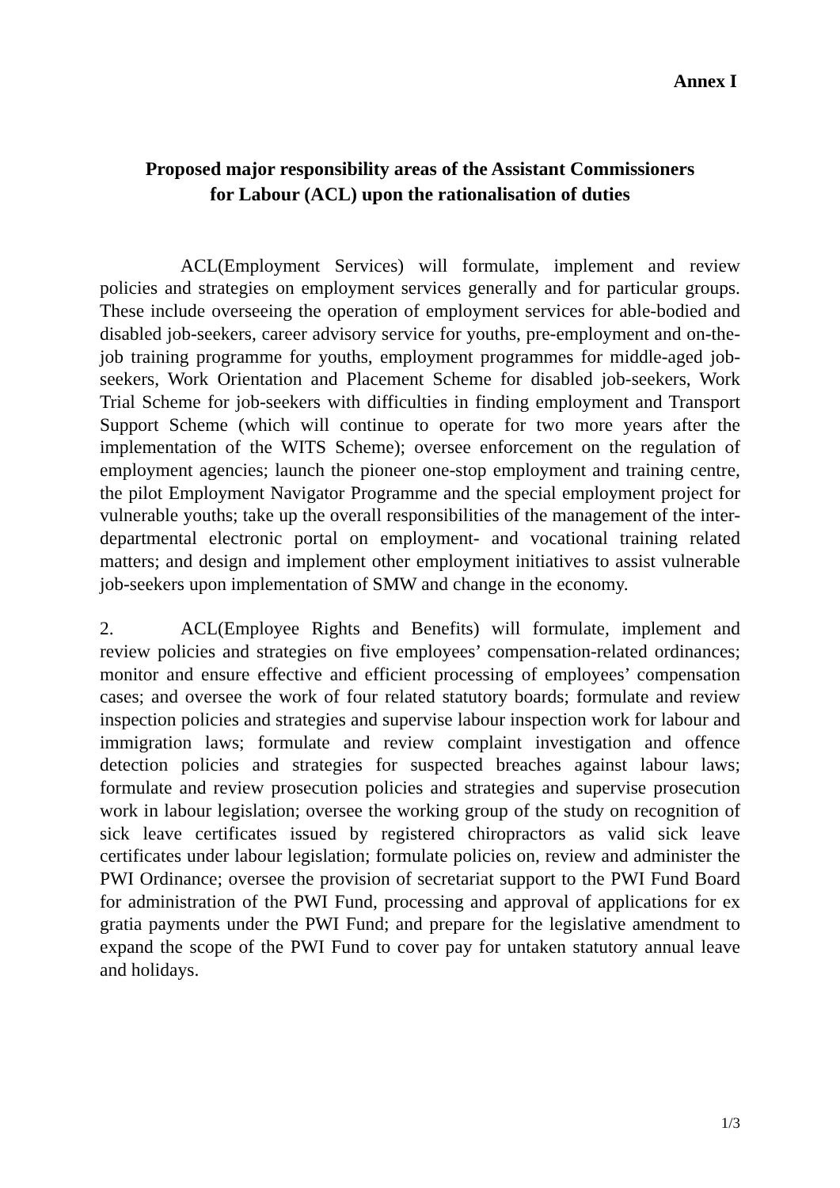Annex I
Proposed major responsibility areas of the Assistant Commissioners
for Labour (ACL) upon the rationalisation of duties
ACL(Employment Services) will formulate, implement and review policies and strategies on employment services generally and for particular groups. These include overseeing the operation of employment services for able-bodied and disabled job-seekers, career advisory service for youths, pre-employment and on-the-job training programme for youths, employment programmes for middle-aged job-seekers, Work Orientation and Placement Scheme for disabled job-seekers, Work Trial Scheme for job-seekers with difficulties in finding employment and Transport Support Scheme (which will continue to operate for two more years after the implementation of the WITS Scheme); oversee enforcement on the regulation of employment agencies; launch the pioneer one-stop employment and training centre, the pilot Employment Navigator Programme and the special employment project for vulnerable youths; take up the overall responsibilities of the management of the inter-departmental electronic portal on employment- and vocational training related matters; and design and implement other employment initiatives to assist vulnerable job-seekers upon implementation of SMW and change in the economy.
2. ACL(Employee Rights and Benefits) will formulate, implement and review policies and strategies on five employees’ compensation-related ordinances; monitor and ensure effective and efficient processing of employees’ compensation cases; and oversee the work of four related statutory boards; formulate and review inspection policies and strategies and supervise labour inspection work for labour and immigration laws; formulate and review complaint investigation and offence detection policies and strategies for suspected breaches against labour laws; formulate and review prosecution policies and strategies and supervise prosecution work in labour legislation; oversee the working group of the study on recognition of sick leave certificates issued by registered chiropractors as valid sick leave certificates under labour legislation; formulate policies on, review and administer the PWI Ordinance; oversee the provision of secretariat support to the PWI Fund Board for administration of the PWI Fund, processing and approval of applications for ex gratia payments under the PWI Fund; and prepare for the legislative amendment to expand the scope of the PWI Fund to cover pay for untaken statutory annual leave and holidays.
1/3